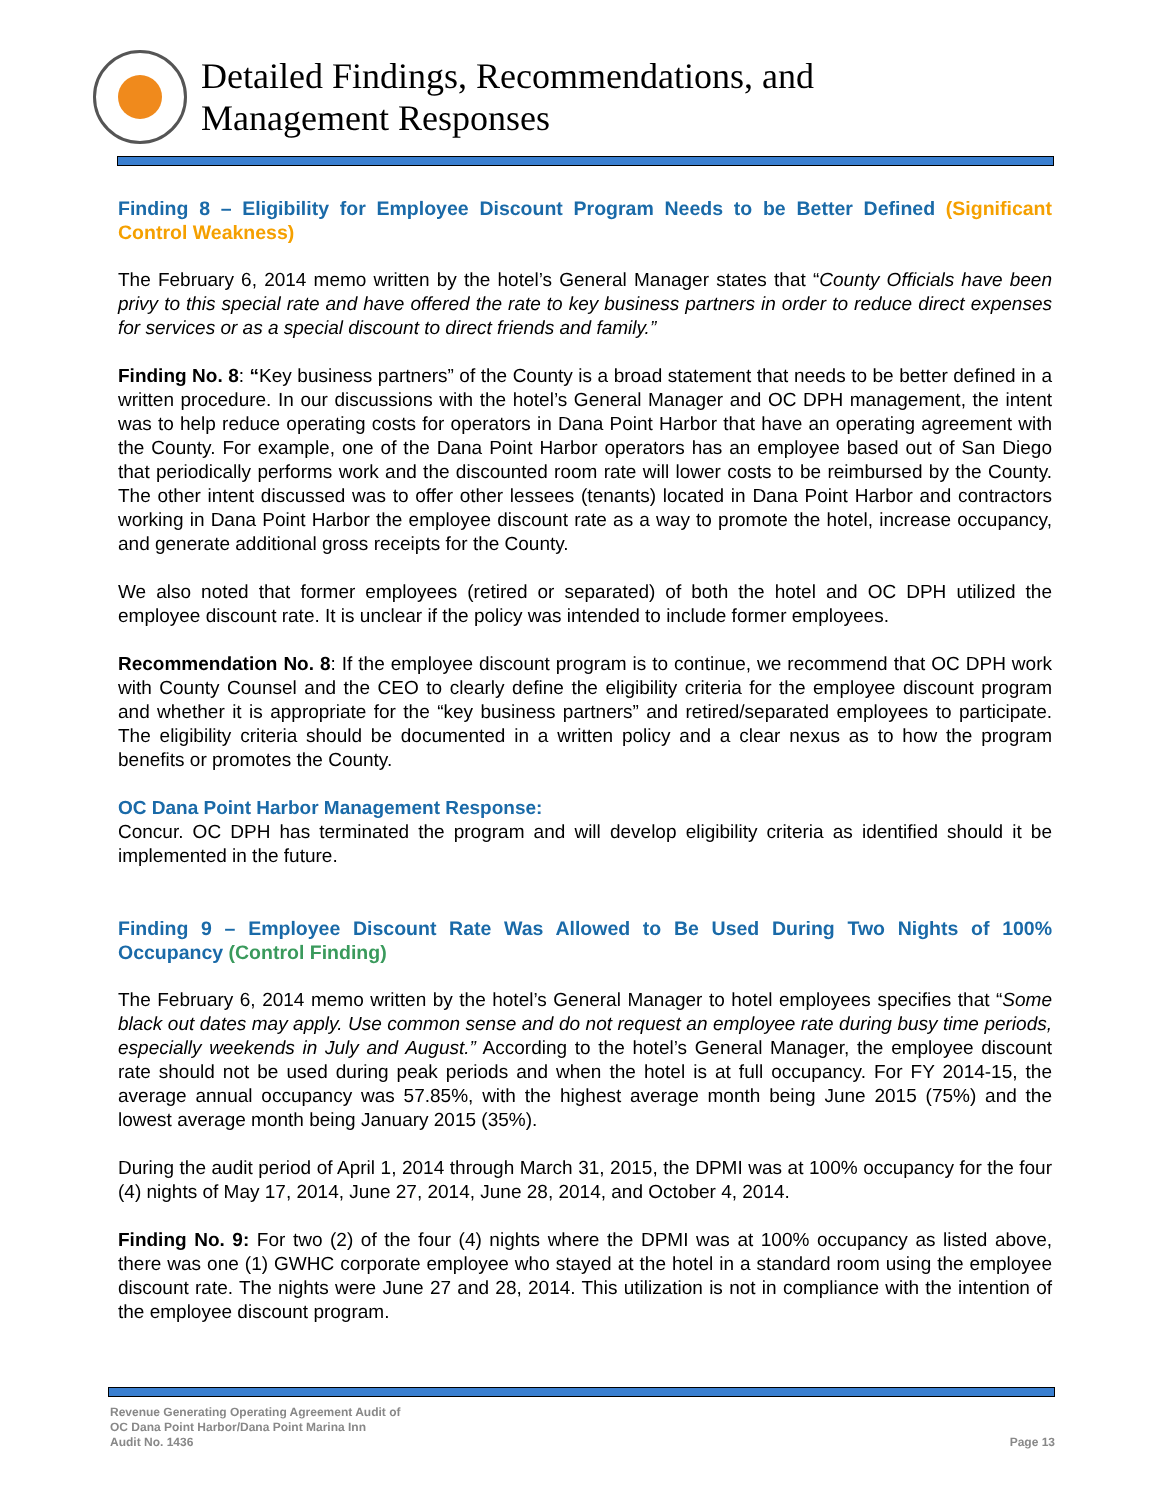Detailed Findings, Recommendations, and
Management Responses
Finding 8 – Eligibility for Employee Discount Program Needs to be Better Defined (Significant Control Weakness)
The February 6, 2014 memo written by the hotel’s General Manager states that “County Officials have been privy to this special rate and have offered the rate to key business partners in order to reduce direct expenses for services or as a special discount to direct friends and family.”
Finding No. 8: “Key business partners” of the County is a broad statement that needs to be better defined in a written procedure. In our discussions with the hotel’s General Manager and OC DPH management, the intent was to help reduce operating costs for operators in Dana Point Harbor that have an operating agreement with the County. For example, one of the Dana Point Harbor operators has an employee based out of San Diego that periodically performs work and the discounted room rate will lower costs to be reimbursed by the County. The other intent discussed was to offer other lessees (tenants) located in Dana Point Harbor and contractors working in Dana Point Harbor the employee discount rate as a way to promote the hotel, increase occupancy, and generate additional gross receipts for the County.
We also noted that former employees (retired or separated) of both the hotel and OC DPH utilized the employee discount rate. It is unclear if the policy was intended to include former employees.
Recommendation No. 8: If the employee discount program is to continue, we recommend that OC DPH work with County Counsel and the CEO to clearly define the eligibility criteria for the employee discount program and whether it is appropriate for the “key business partners” and retired/separated employees to participate. The eligibility criteria should be documented in a written policy and a clear nexus as to how the program benefits or promotes the County.
OC Dana Point Harbor Management Response:
Concur. OC DPH has terminated the program and will develop eligibility criteria as identified should it be implemented in the future.
Finding 9 – Employee Discount Rate Was Allowed to Be Used During Two Nights of 100% Occupancy (Control Finding)
The February 6, 2014 memo written by the hotel’s General Manager to hotel employees specifies that “Some black out dates may apply. Use common sense and do not request an employee rate during busy time periods, especially weekends in July and August.” According to the hotel’s General Manager, the employee discount rate should not be used during peak periods and when the hotel is at full occupancy. For FY 2014-15, the average annual occupancy was 57.85%, with the highest average month being June 2015 (75%) and the lowest average month being January 2015 (35%).
During the audit period of April 1, 2014 through March 31, 2015, the DPMI was at 100% occupancy for the four (4) nights of May 17, 2014, June 27, 2014, June 28, 2014, and October 4, 2014.
Finding No. 9: For two (2) of the four (4) nights where the DPMI was at 100% occupancy as listed above, there was one (1) GWHC corporate employee who stayed at the hotel in a standard room using the employee discount rate. The nights were June 27 and 28, 2014. This utilization is not in compliance with the intention of the employee discount program.
Revenue Generating Operating Agreement Audit of
OC Dana Point Harbor/Dana Point Marina Inn
Audit No. 1436
Page 13